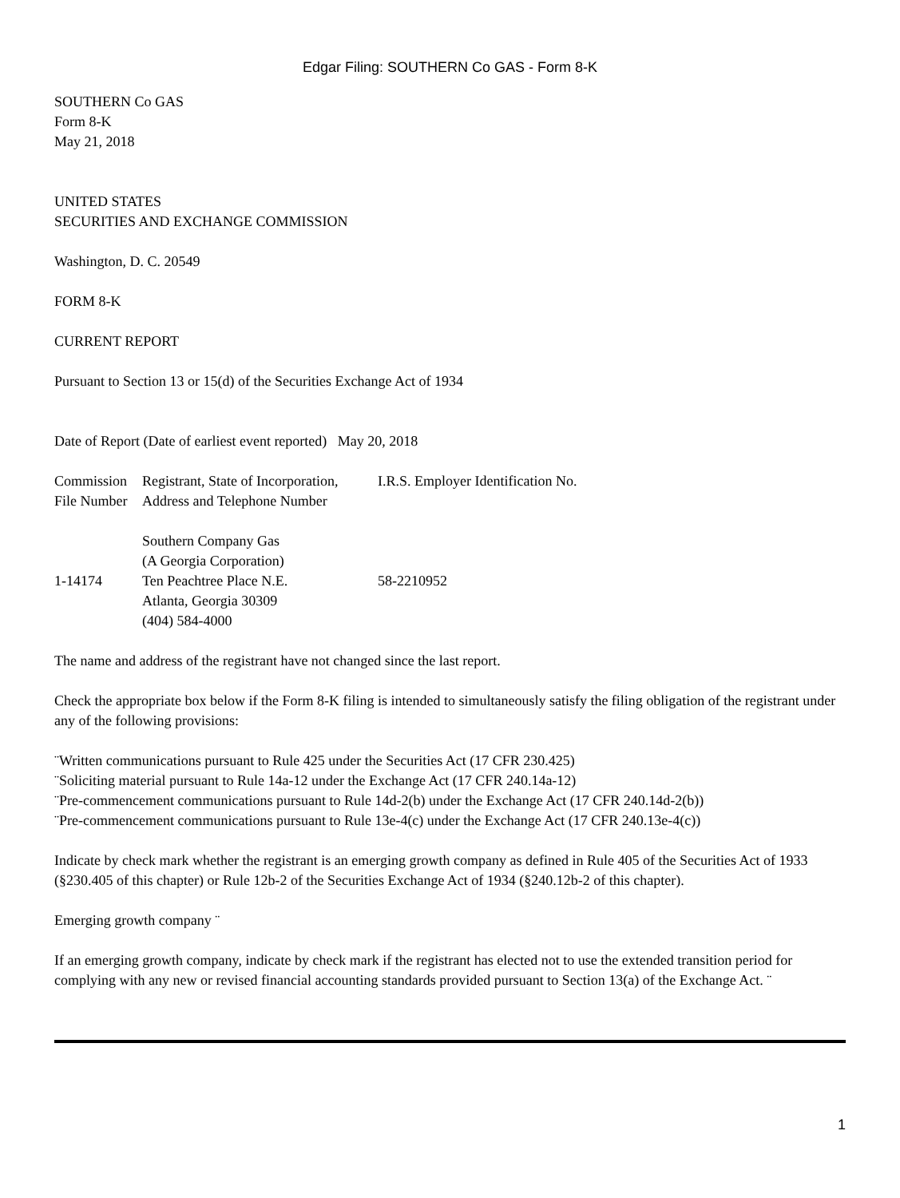Edgar Filing: SOUTHERN Co GAS - Form 8-K
SOUTHERN Co GAS
Form 8-K
May 21, 2018
UNITED STATES
SECURITIES AND EXCHANGE COMMISSION
Washington, D. C. 20549
FORM 8-K
CURRENT REPORT
Pursuant to Section 13 or 15(d) of the Securities Exchange Act of 1934
Date of Report (Date of earliest event reported) May 20, 2018
| Commission File Number | Registrant, State of Incorporation, Address and Telephone Number | I.R.S. Employer Identification No. |
| 1-14174 | Southern Company Gas (A Georgia Corporation) Ten Peachtree Place N.E. Atlanta, Georgia 30309 (404) 584-4000 | 58-2210952 |
The name and address of the registrant have not changed since the last report.
Check the appropriate box below if the Form 8-K filing is intended to simultaneously satisfy the filing obligation of the registrant under any of the following provisions:
¨Written communications pursuant to Rule 425 under the Securities Act (17 CFR 230.425)
¨Soliciting material pursuant to Rule 14a-12 under the Exchange Act (17 CFR 240.14a-12)
¨Pre-commencement communications pursuant to Rule 14d-2(b) under the Exchange Act (17 CFR 240.14d-2(b))
¨Pre-commencement communications pursuant to Rule 13e-4(c) under the Exchange Act (17 CFR 240.13e-4(c))
Indicate by check mark whether the registrant is an emerging growth company as defined in Rule 405 of the Securities Act of 1933 (§230.405 of this chapter) or Rule 12b-2 of the Securities Exchange Act of 1934 (§240.12b-2 of this chapter).
Emerging growth company ¨
If an emerging growth company, indicate by check mark if the registrant has elected not to use the extended transition period for complying with any new or revised financial accounting standards provided pursuant to Section 13(a) of the Exchange Act. ¨
1